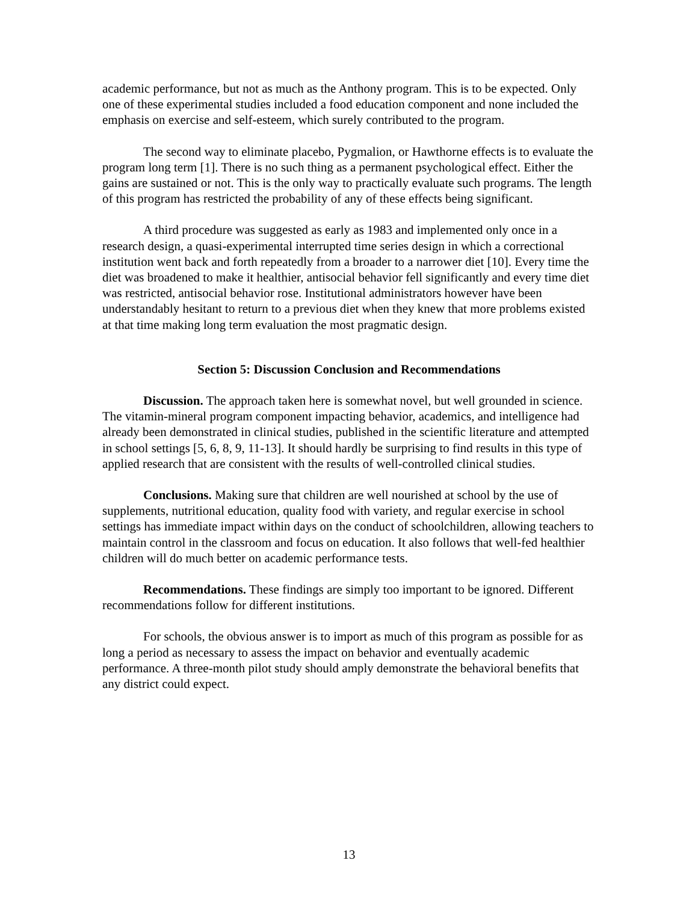academic performance, but not as much as the Anthony program. This is to be expected. Only one of these experimental studies included a food education component and none included the emphasis on exercise and self-esteem, which surely contributed to the program.
The second way to eliminate placebo, Pygmalion, or Hawthorne effects is to evaluate the program long term [1]. There is no such thing as a permanent psychological effect. Either the gains are sustained or not. This is the only way to practically evaluate such programs. The length of this program has restricted the probability of any of these effects being significant.
A third procedure was suggested as early as 1983 and implemented only once in a research design, a quasi-experimental interrupted time series design in which a correctional institution went back and forth repeatedly from a broader to a narrower diet [10]. Every time the diet was broadened to make it healthier, antisocial behavior fell significantly and every time diet was restricted, antisocial behavior rose. Institutional administrators however have been understandably hesitant to return to a previous diet when they knew that more problems existed at that time making long term evaluation the most pragmatic design.
Section 5: Discussion Conclusion and Recommendations
Discussion. The approach taken here is somewhat novel, but well grounded in science. The vitamin-mineral program component impacting behavior, academics, and intelligence had already been demonstrated in clinical studies, published in the scientific literature and attempted in school settings [5, 6, 8, 9, 11-13]. It should hardly be surprising to find results in this type of applied research that are consistent with the results of well-controlled clinical studies.
Conclusions. Making sure that children are well nourished at school by the use of supplements, nutritional education, quality food with variety, and regular exercise in school settings has immediate impact within days on the conduct of schoolchildren, allowing teachers to maintain control in the classroom and focus on education. It also follows that well-fed healthier children will do much better on academic performance tests.
Recommendations. These findings are simply too important to be ignored. Different recommendations follow for different institutions.
For schools, the obvious answer is to import as much of this program as possible for as long a period as necessary to assess the impact on behavior and eventually academic performance. A three-month pilot study should amply demonstrate the behavioral benefits that any district could expect.
13